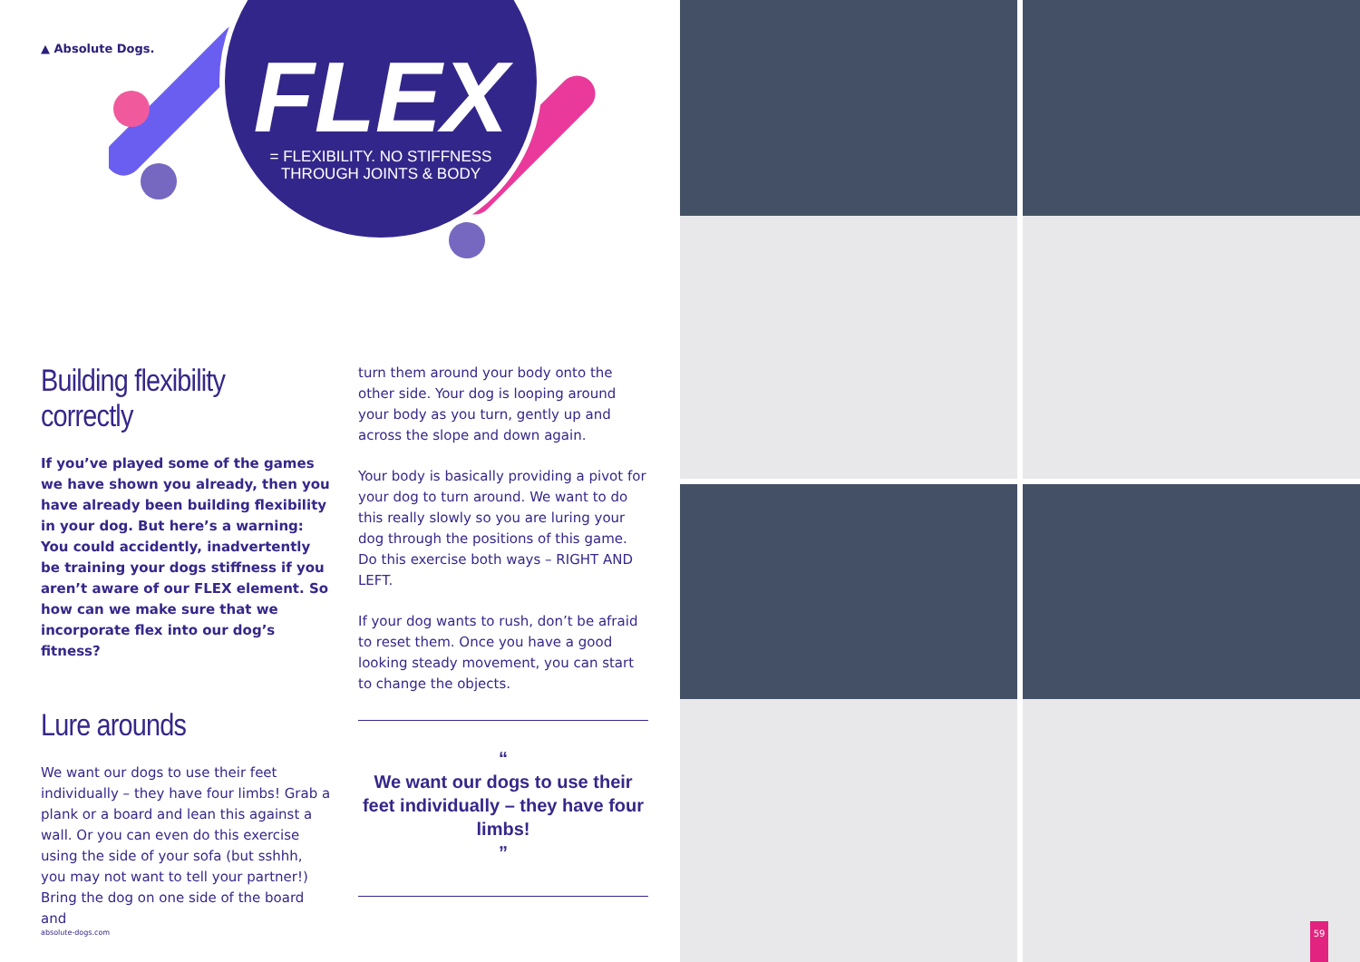▲ Absolute Dogs.
FLEX
= FLEXIBILITY. NO STIFFNESS
THROUGH JOINTS & BODY
Building flexibility correctly
If you’ve played some of the games we have shown you already, then you have already been building flexibility in your dog. But here’s a warning: You could accidently, inadvertently be training your dogs stiffness if you aren’t aware of our FLEX element. So how can we make sure that we incorporate flex into our dog’s fitness?
Lure arounds
We want our dogs to use their feet individually – they have four limbs! Grab a plank or a board and lean this against a wall. Or you can even do this exercise using the side of your sofa (but sshhh, you may not want to tell your partner!) Bring the dog on one side of the board and
turn them around your body onto the other side. Your dog is looping around your body as you turn, gently up and across the slope and down again.
Your body is basically providing a pivot for your dog to turn around. We want to do this really slowly so you are luring your dog through the positions of this game. Do this exercise both ways – RIGHT AND LEFT.
If your dog wants to rush, don’t be afraid to reset them. Once you have a good looking steady movement, you can start to change the objects.
“
We want our dogs to use their feet individually – they have four limbs!
”
absolute-dogs.com
59